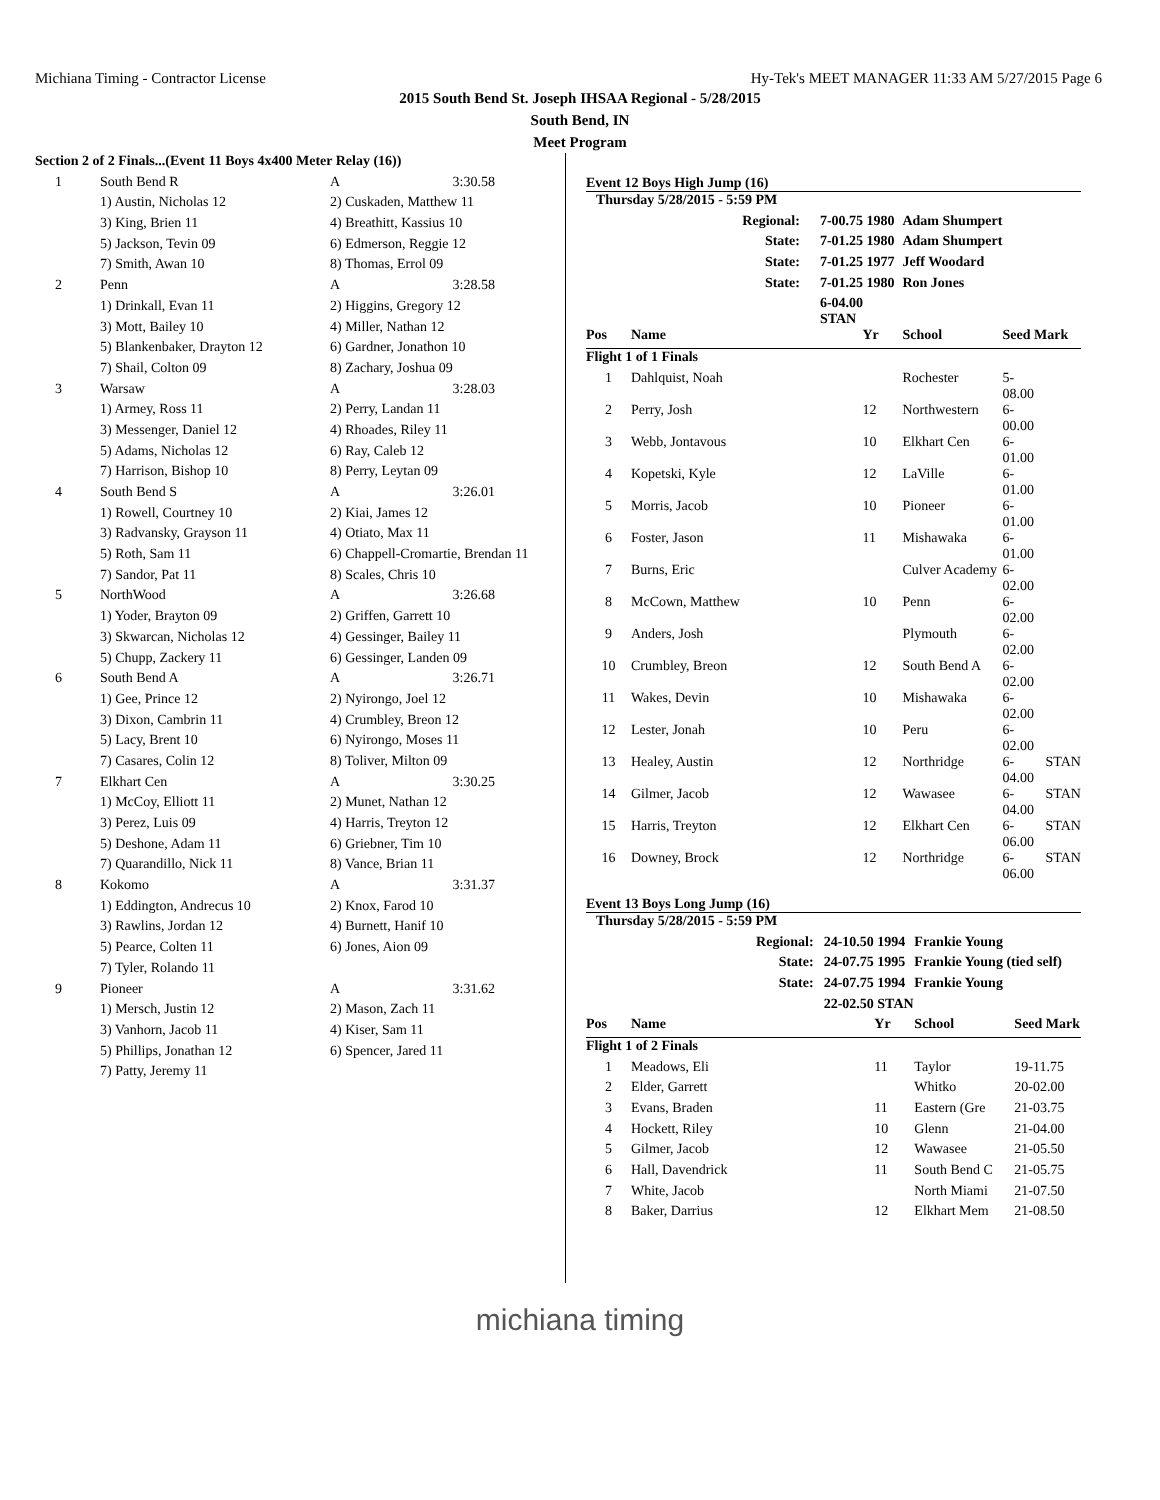Michiana Timing - Contractor License Hy-Tek's MEET MANAGER 11:33 AM 5/27/2015 Page 6
2015 South Bend St. Joseph IHSAA Regional - 5/28/2015
South Bend, IN
Meet Program
| Section 2 of 2 Finals...(Event 11 Boys 4x400 Meter Relay (16)) | | | |
| 1 | South Bend R | A | 3:30.58 |
| | 1) Austin, Nicholas 12 | 2) Cuskaden, Matthew 11 | |
| | 3) King, Brien 11 | 4) Breathitt, Kassius 10 | |
| | 5) Jackson, Tevin 09 | 6) Edmerson, Reggie 12 | |
| | 7) Smith, Awan 10 | 8) Thomas, Errol 09 | |
| 2 | Penn | A | 3:28.58 |
| | 1) Drinkall, Evan 11 | 2) Higgins, Gregory 12 | |
| | 3) Mott, Bailey 10 | 4) Miller, Nathan 12 | |
| | 5) Blankenbaker, Drayton 12 | 6) Gardner, Jonathon 10 | |
| | 7) Shail, Colton 09 | 8) Zachary, Joshua 09 | |
| 3 | Warsaw | A | 3:28.03 |
| | 1) Armey, Ross 11 | 2) Perry, Landan 11 | |
| | 3) Messenger, Daniel 12 | 4) Rhoades, Riley 11 | |
| | 5) Adams, Nicholas 12 | 6) Ray, Caleb 12 | |
| | 7) Harrison, Bishop 10 | 8) Perry, Leytan 09 | |
| 4 | South Bend S | A | 3:26.01 |
| | 1) Rowell, Courtney 10 | 2) Kiai, James 12 | |
| | 3) Radvansky, Grayson 11 | 4) Otiato, Max 11 | |
| | 5) Roth, Sam 11 | 6) Chappell-Cromartie, Brendan 11 | |
| | 7) Sandor, Pat 11 | 8) Scales, Chris 10 | |
| 5 | NorthWood | A | 3:26.68 |
| | 1) Yoder, Brayton 09 | 2) Griffen, Garrett 10 | |
| | 3) Skwarcan, Nicholas 12 | 4) Gessinger, Bailey 11 | |
| | 5) Chupp, Zackery 11 | 6) Gessinger, Landen 09 | |
| 6 | South Bend A | A | 3:26.71 |
| | 1) Gee, Prince 12 | 2) Nyirongo, Joel 12 | |
| | 3) Dixon, Cambrin 11 | 4) Crumbley, Breon 12 | |
| | 5) Lacy, Brent 10 | 6) Nyirongo, Moses 11 | |
| | 7) Casares, Colin 12 | 8) Toliver, Milton 09 | |
| 7 | Elkhart Cen | A | 3:30.25 |
| | 1) McCoy, Elliott 11 | 2) Munet, Nathan 12 | |
| | 3) Perez, Luis 09 | 4) Harris, Treyton 12 | |
| | 5) Deshone, Adam 11 | 6) Griebner, Tim 10 | |
| | 7) Quarandillo, Nick 11 | 8) Vance, Brian 11 | |
| 8 | Kokomo | A | 3:31.37 |
| | 1) Eddington, Andrecus 10 | 2) Knox, Farod 10 | |
| | 3) Rawlins, Jordan 12 | 4) Burnett, Hanif 10 | |
| | 5) Pearce, Colten 11 | 6) Jones, Aion 09 | |
| | 7) Tyler, Rolando 11 | | |
| 9 | Pioneer | A | 3:31.62 |
| | 1) Mersch, Justin 12 | 2) Mason, Zach 11 | |
| | 3) Vanhorn, Jacob 11 | 4) Kiser, Sam 11 | |
| | 5) Phillips, Jonathan 12 | 6) Spencer, Jared 11 | |
| | 7) Patty, Jeremy 11 | | |
Event 12 Boys High Jump (16)
| Thursday 5/28/2015 - 5:59 PM | | | | | | |
| Regional: | | 7-00.75 1980 | | Adam Shumpert | | |
| State: | | 7-01.25 1980 | | Adam Shumpert | | |
| State: | | 7-01.25 1977 | | Jeff Woodard | | |
| State: | | 7-01.25 1980 | | Ron Jones | | |
| | | 6-04.00 STAN | | | | |
| Pos | Name | | Yr | School | Seed Mark | |
| Flight 1 of 1 Finals | | | | | | |
| 1 | Dahlquist, Noah | | | Rochester | 5-08.00 | |
| 2 | Perry, Josh | | 12 | Northwestern | 6-00.00 | |
| 3 | Webb, Jontavous | | 10 | Elkhart Cen | 6-01.00 | |
| 4 | Kopetski, Kyle | | 12 | LaVille | 6-01.00 | |
| 5 | Morris, Jacob | | 10 | Pioneer | 6-01.00 | |
| 6 | Foster, Jason | | 11 | Mishawaka | 6-01.00 | |
| 7 | Burns, Eric | | | Culver Academy | 6-02.00 | |
| 8 | McCown, Matthew | | 10 | Penn | 6-02.00 | |
| 9 | Anders, Josh | | | Plymouth | 6-02.00 | |
| 10 | Crumbley, Breon | | 12 | South Bend A | 6-02.00 | |
| 11 | Wakes, Devin | | 10 | Mishawaka | 6-02.00 | |
| 12 | Lester, Jonah | | 10 | Peru | 6-02.00 | |
| 13 | Healey, Austin | | 12 | Northridge | 6-04.00 | STAN |
| 14 | Gilmer, Jacob | | 12 | Wawasee | 6-04.00 | STAN |
| 15 | Harris, Treyton | | 12 | Elkhart Cen | 6-06.00 | STAN |
| 16 | Downey, Brock | | 12 | Northridge | 6-06.00 | STAN |
Event 13 Boys Long Jump (16)
| Thursday 5/28/2015 - 5:59 PM | | | | | |
| Regional: | | 24-10.50 1994 | | Frankie Young | |
| State: | | 24-07.75 1995 | | Frankie Young (tied self) | |
| State: | | 24-07.75 1994 | | Frankie Young | |
| | | 22-02.50 STAN | | | |
| Pos | Name | | Yr | School | Seed Mark |
| Flight 1 of 2 Finals | | | | | |
| 1 | Meadows, Eli | | 11 | Taylor | 19-11.75 |
| 2 | Elder, Garrett | | | Whitko | 20-02.00 |
| 3 | Evans, Braden | | 11 | Eastern (Gre | 21-03.75 |
| 4 | Hockett, Riley | | 10 | Glenn | 21-04.00 |
| 5 | Gilmer, Jacob | | 12 | Wawasee | 21-05.50 |
| 6 | Hall, Davendrick | | 11 | South Bend C | 21-05.75 |
| 7 | White, Jacob | | | North Miami | 21-07.50 |
| 8 | Baker, Darrius | | 12 | Elkhart Mem | 21-08.50 |
michiana timing